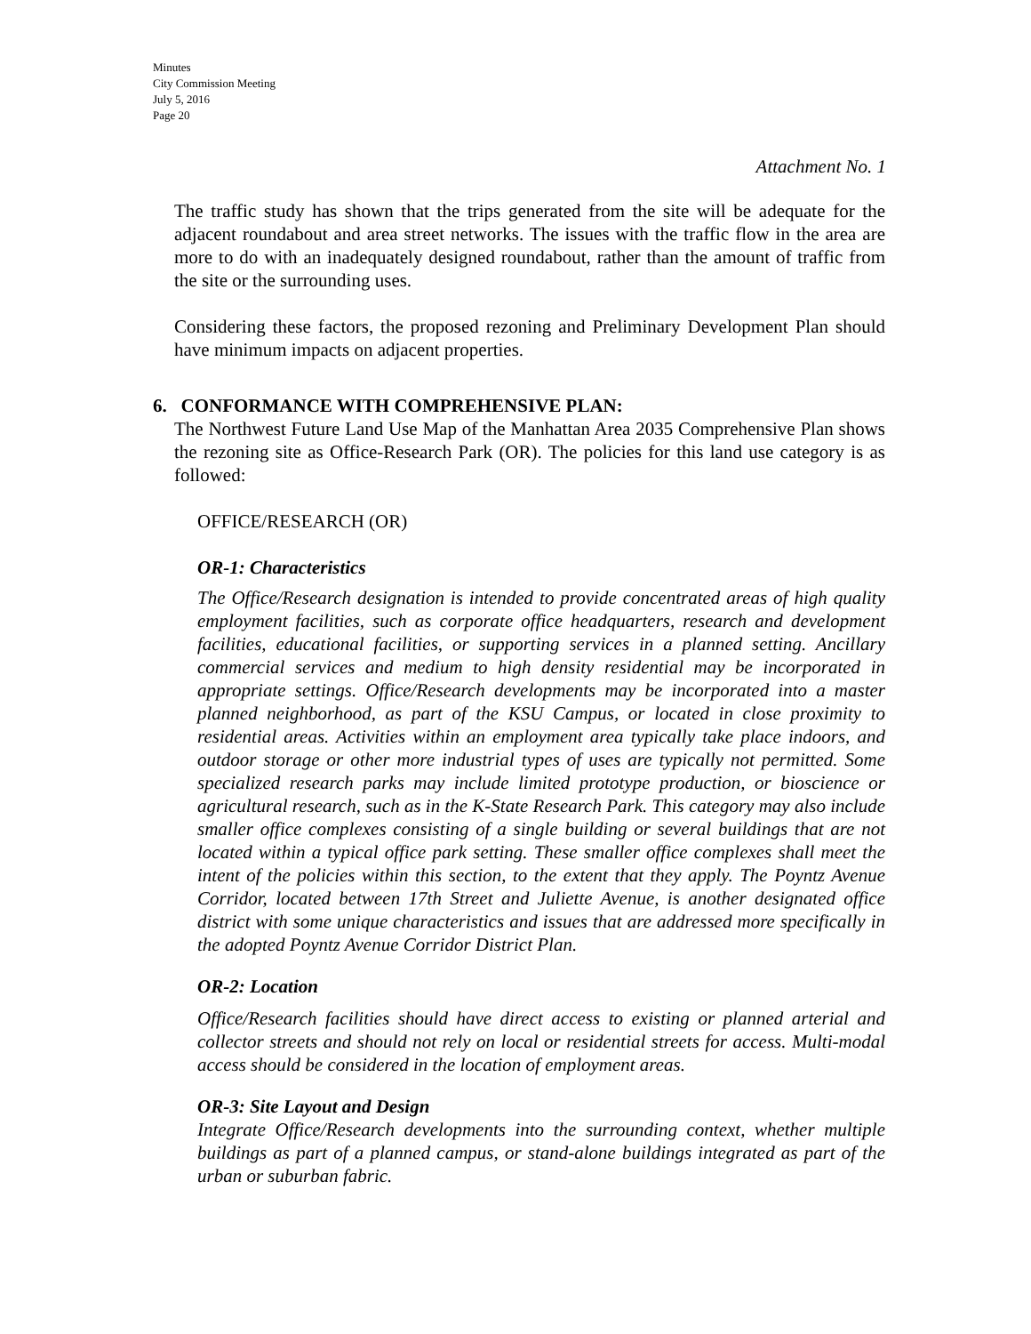Minutes
City Commission Meeting
July 5, 2016
Page 20
Attachment No. 1
The traffic study has shown that the trips generated from the site will be adequate for the adjacent roundabout and area street networks. The issues with the traffic flow in the area are more to do with an inadequately designed roundabout, rather than the amount of traffic from the site or the surrounding uses.
Considering these factors, the proposed rezoning and Preliminary Development Plan should have minimum impacts on adjacent properties.
6. CONFORMANCE WITH COMPREHENSIVE PLAN:
The Northwest Future Land Use Map of the Manhattan Area 2035 Comprehensive Plan shows the rezoning site as Office-Research Park (OR). The policies for this land use category is as followed:
OFFICE/RESEARCH (OR)
OR-1: Characteristics
The Office/Research designation is intended to provide concentrated areas of high quality employment facilities, such as corporate office headquarters, research and development facilities, educational facilities, or supporting services in a planned setting. Ancillary commercial services and medium to high density residential may be incorporated in appropriate settings. Office/Research developments may be incorporated into a master planned neighborhood, as part of the KSU Campus, or located in close proximity to residential areas. Activities within an employment area typically take place indoors, and outdoor storage or other more industrial types of uses are typically not permitted. Some specialized research parks may include limited prototype production, or bioscience or agricultural research, such as in the K-State Research Park. This category may also include smaller office complexes consisting of a single building or several buildings that are not located within a typical office park setting. These smaller office complexes shall meet the intent of the policies within this section, to the extent that they apply. The Poyntz Avenue Corridor, located between 17th Street and Juliette Avenue, is another designated office district with some unique characteristics and issues that are addressed more specifically in the adopted Poyntz Avenue Corridor District Plan.
OR-2: Location
Office/Research facilities should have direct access to existing or planned arterial and collector streets and should not rely on local or residential streets for access. Multi-modal access should be considered in the location of employment areas.
OR-3: Site Layout and Design
Integrate Office/Research developments into the surrounding context, whether multiple buildings as part of a planned campus, or stand-alone buildings integrated as part of the urban or suburban fabric.